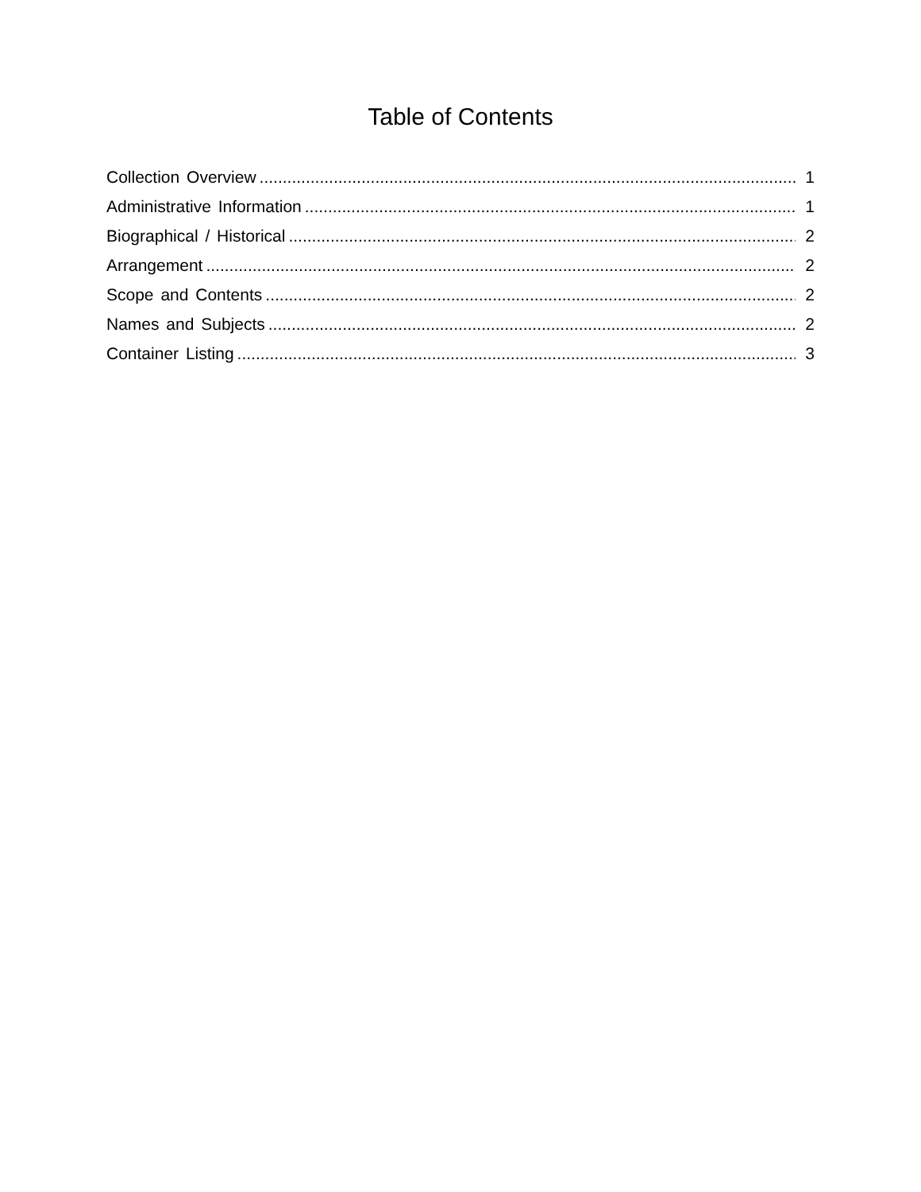Table of Contents
Collection Overview 1
Administrative Information 1
Biographical / Historical 2
Arrangement 2
Scope and Contents 2
Names and Subjects 2
Container Listing 3